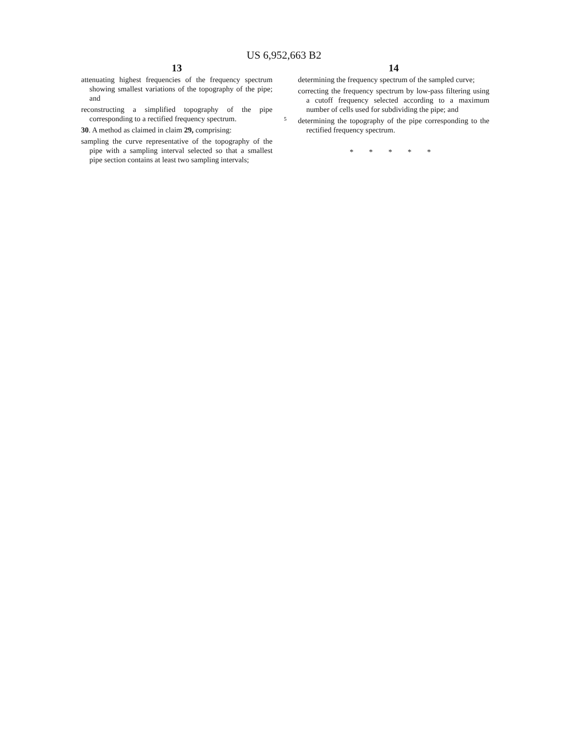US 6,952,663 B2
13
attenuating highest frequencies of the frequency spectrum showing smallest variations of the topography of the pipe; and
reconstructing a simplified topography of the pipe corresponding to a rectified frequency spectrum.
30. A method as claimed in claim 29, comprising:
sampling the curve representative of the topography of the pipe with a sampling interval selected so that a smallest pipe section contains at least two sampling intervals;
5
14
determining the frequency spectrum of the sampled curve;
correcting the frequency spectrum by low-pass filtering using a cutoff frequency selected according to a maximum number of cells used for subdividing the pipe; and
determining the topography of the pipe corresponding to the rectified frequency spectrum.
* * * * *